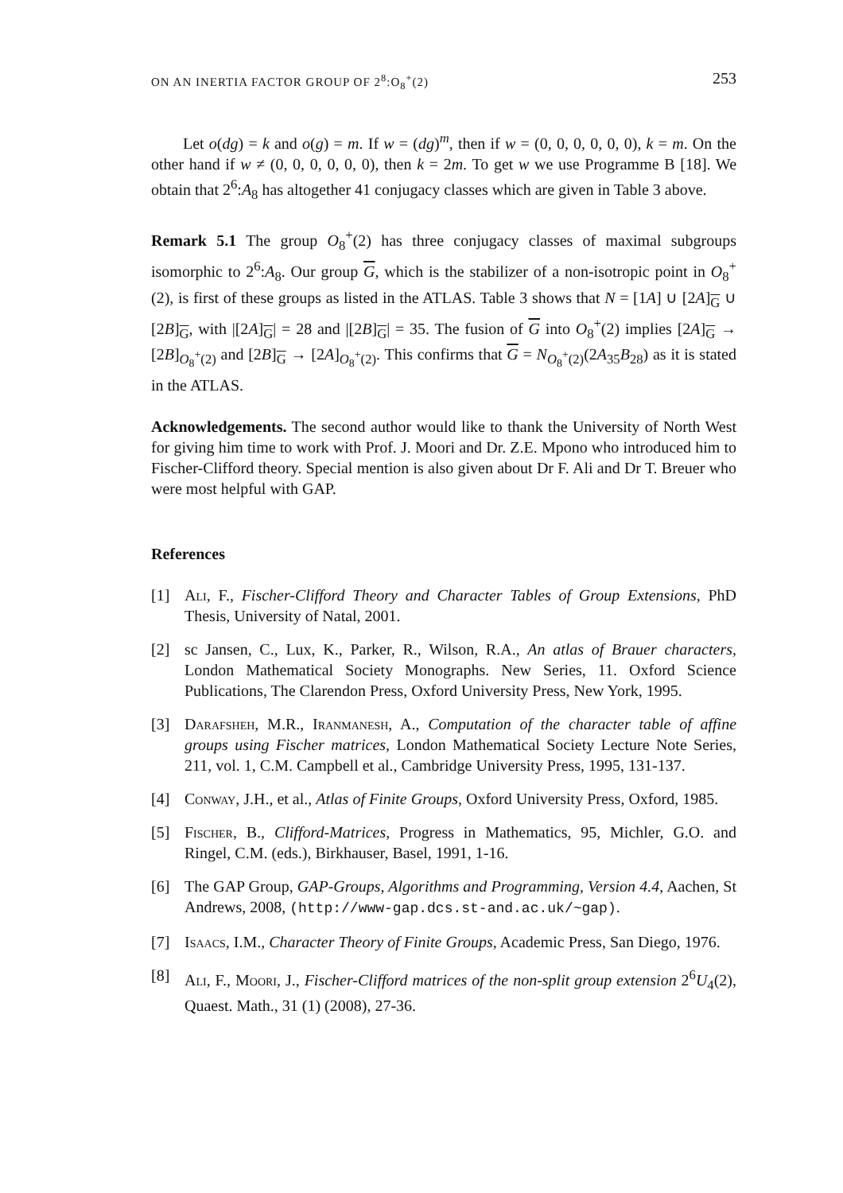ON AN INERTIA FACTOR GROUP OF 2<sup>8</sup>:O<sub>8</sub><sup>+</sup>(2) 253
Let o(dg) = k and o(g) = m. If w = (dg)<sup>m</sup>, then if w = (0, 0, 0, 0, 0, 0), k = m. On the other hand if w ≠ (0, 0, 0, 0, 0, 0), then k = 2m. To get w we use Programme B [18]. We obtain that 2<sup>6</sup>:A<sub>8</sub> has altogether 41 conjugacy classes which are given in Table 3 above.
Remark 5.1 The group O<sub>8</sub><sup>+</sup>(2) has three conjugacy classes of maximal subgroups isomorphic to 2<sup>6</sup>:A<sub>8</sub>. Our group G, which is the stabilizer of a non-isotropic point in O<sub>8</sub><sup>+</sup>(2), is first of these groups as listed in the ATLAS. Table 3 shows that N = [1A] ∪ [2A]<sub>G</sub> ∪ [2B]<sub>G</sub>, with |[2A]<sub>G</sub>| = 28 and |[2B]<sub>G</sub>| = 35. The fusion of G into O<sub>8</sub><sup>+</sup>(2) implies [2A]<sub>G</sub> → [2B]<sub>O<sub>8</sub><sup>+</sup>(2)</sub> and [2B]<sub>G</sub> → [2A]<sub>O<sub>8</sub><sup>+</sup>(2)</sub>. This confirms that G = N<sub>O<sub>8</sub><sup>+</sup>(2)</sub>(2A<sub>35</sub>B<sub>28</sub>) as it is stated in the ATLAS.
Acknowledgements. The second author would like to thank the University of North West for giving him time to work with Prof. J. Moori and Dr. Z.E. Mpono who introduced him to Fischer-Clifford theory. Special mention is also given about Dr F. Ali and Dr T. Breuer who were most helpful with GAP.
References
[1] Ali, F., Fischer-Clifford Theory and Character Tables of Group Extensions, PhD Thesis, University of Natal, 2001.
[2] sc Jansen, C., Lux, K., Parker, R., Wilson, R.A., An atlas of Brauer characters, London Mathematical Society Monographs. New Series, 11. Oxford Science Publications, The Clarendon Press, Oxford University Press, New York, 1995.
[3] Darafsheh, M.R., Iranmanesh, A., Computation of the character table of affine groups using Fischer matrices, London Mathematical Society Lecture Note Series, 211, vol. 1, C.M. Campbell et al., Cambridge University Press, 1995, 131-137.
[4] Conway, J.H., et al., Atlas of Finite Groups, Oxford University Press, Oxford, 1985.
[5] Fischer, B., Clifford-Matrices, Progress in Mathematics, 95, Michler, G.O. and Ringel, C.M. (eds.), Birkhauser, Basel, 1991, 1-16.
[6] The GAP Group, GAP-Groups, Algorithms and Programming, Version 4.4, Aachen, St Andrews, 2008, (http://www-gap.dcs.st-and.ac.uk/~gap).
[7] Isaacs, I.M., Character Theory of Finite Groups, Academic Press, San Diego, 1976.
[8] Ali, F., Moori, J., Fischer-Clifford matrices of the non-split group extension 2<sup>6</sup>U<sub>4</sub>(2), Quaest. Math., 31 (1) (2008), 27-36.